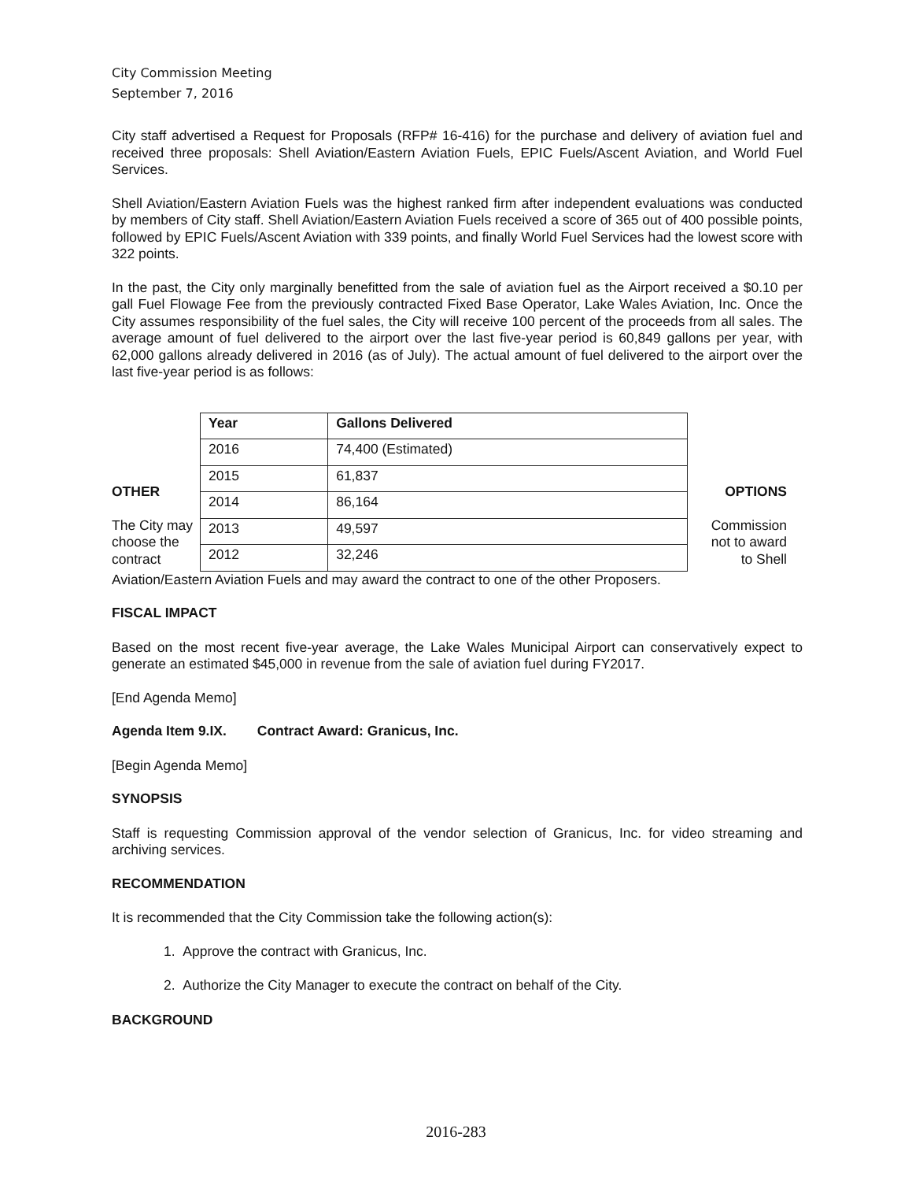City Commission Meeting
September 7, 2016
City staff advertised a Request for Proposals (RFP# 16-416) for the purchase and delivery of aviation fuel and received three proposals: Shell Aviation/Eastern Aviation Fuels, EPIC Fuels/Ascent Aviation, and World Fuel Services.
Shell Aviation/Eastern Aviation Fuels was the highest ranked firm after independent evaluations was conducted by members of City staff. Shell Aviation/Eastern Aviation Fuels received a score of 365 out of 400 possible points, followed by EPIC Fuels/Ascent Aviation with 339 points, and finally World Fuel Services had the lowest score with 322 points.
In the past, the City only marginally benefitted from the sale of aviation fuel as the Airport received a $0.10 per gall Fuel Flowage Fee from the previously contracted Fixed Base Operator, Lake Wales Aviation, Inc. Once the City assumes responsibility of the fuel sales, the City will receive 100 percent of the proceeds from all sales. The average amount of fuel delivered to the airport over the last five-year period is 60,849 gallons per year, with 62,000 gallons already delivered in 2016 (as of July). The actual amount of fuel delivered to the airport over the last five-year period is as follows:
OTHER
The City may choose the contract
| Year | Gallons Delivered |
| --- | --- |
| 2016 | 74,400 (Estimated) |
| 2015 | 61,837 |
| 2014 | 86,164 |
| 2013 | 49,597 |
| 2012 | 32,246 |
OPTIONS
Commission not to award to Shell
Aviation/Eastern Aviation Fuels and may award the contract to one of the other Proposers.
FISCAL IMPACT
Based on the most recent five-year average, the Lake Wales Municipal Airport can conservatively expect to generate an estimated $45,000 in revenue from the sale of aviation fuel during FY2017.
[End Agenda Memo]
Agenda Item 9.IX. Contract Award: Granicus, Inc.
[Begin Agenda Memo]
SYNOPSIS
Staff is requesting Commission approval of the vendor selection of Granicus, Inc. for video streaming and archiving services.
RECOMMENDATION
It is recommended that the City Commission take the following action(s):
1. Approve the contract with Granicus, Inc.
2. Authorize the City Manager to execute the contract on behalf of the City.
BACKGROUND
2016-283